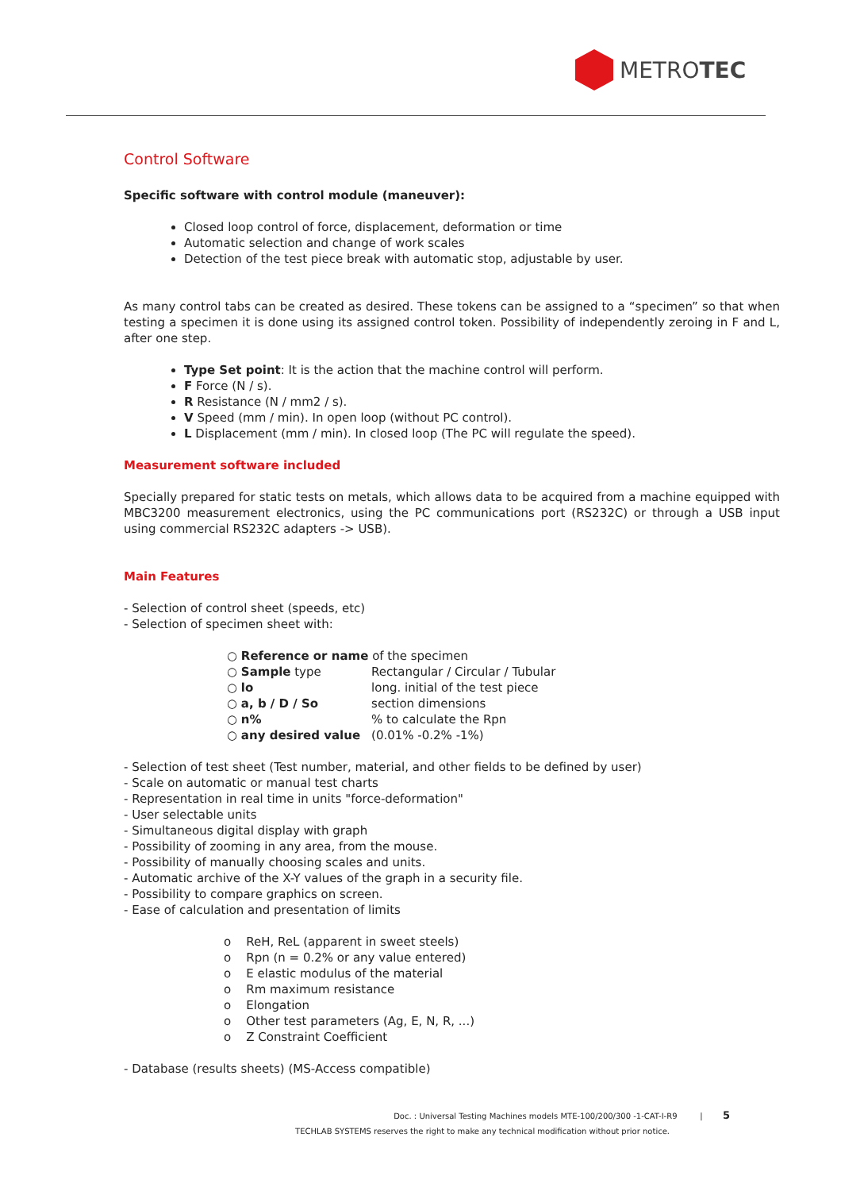METROTEC
Control Software
Specific software with control module (maneuver):
Closed loop control of force, displacement, deformation or time
Automatic selection and change of work scales
Detection of the test piece break with automatic stop, adjustable by user.
As many control tabs can be created as desired. These tokens can be assigned to a “specimen” so that when testing a specimen it is done using its assigned control token. Possibility of independently zeroing in F and L, after one step.
Type Set point: It is the action that the machine control will perform.
F Force (N / s).
R Resistance (N / mm2 / s).
V Speed (mm / min). In open loop (without PC control).
L Displacement (mm / min). In closed loop (The PC will regulate the speed).
Measurement software included
Specially prepared for static tests on metals, which allows data to be acquired from a machine equipped with MBC3200 measurement electronics, using the PC communications port (RS232C) or through a USB input using commercial RS232C adapters -> USB).
Main Features
- Selection of control sheet (speeds, etc)
- Selection of specimen sheet with:
| ○ Reference or name of the specimen | |
| ○ Sample type | Rectangular / Circular / Tubular |
| ○ lo | long. initial of the test piece |
| ○ a, b / D / So | section dimensions |
| ○ n% | % to calculate the Rpn |
| ○ any desired value | (0.01% -0.2% -1%) |
- Selection of test sheet (Test number, material, and other fields to be defined by user)
- Scale on automatic or manual test charts
- Representation in real time in units "force-deformation"
- User selectable units
- Simultaneous digital display with graph
- Possibility of zooming in any area, from the mouse.
- Possibility of manually choosing scales and units.
- Automatic archive of the X-Y values of the graph in a security file.
- Possibility to compare graphics on screen.
- Ease of calculation and presentation of limits
o ReH, ReL (apparent in sweet steels)
o Rpn (n = 0.2% or any value entered)
o E elastic modulus of the material
o Rm maximum resistance
o Elongation
o Other test parameters (Ag, E, N, R, ...)
o Z Constraint Coefficient
- Database (results sheets) (MS-Access compatible)
Doc. : Universal Testing Machines models MTE-100/200/300 -1-CAT-I-R9 | 5
TECHLAB SYSTEMS reserves the right to make any technical modification without prior notice.